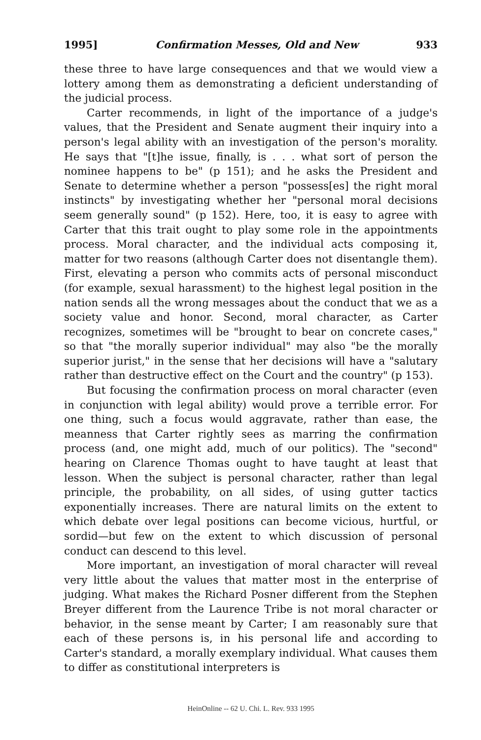1995] Confirmation Messes, Old and New 933
these three to have large consequences and that we would view a lottery among them as demonstrating a deficient understanding of the judicial process.
Carter recommends, in light of the importance of a judge's values, that the President and Senate augment their inquiry into a person's legal ability with an investigation of the person's morality. He says that "[t]he issue, finally, is . . . what sort of person the nominee happens to be" (p 151); and he asks the President and Senate to determine whether a person "possess[es] the right moral instincts" by investigating whether her "personal moral decisions seem generally sound" (p 152). Here, too, it is easy to agree with Carter that this trait ought to play some role in the appointments process. Moral character, and the individual acts composing it, matter for two reasons (although Carter does not disentangle them). First, elevating a person who commits acts of personal misconduct (for example, sexual harassment) to the highest legal position in the nation sends all the wrong messages about the conduct that we as a society value and honor. Second, moral character, as Carter recognizes, sometimes will be "brought to bear on concrete cases," so that "the morally superior individual" may also "be the morally superior jurist," in the sense that her decisions will have a "salutary rather than destructive effect on the Court and the country" (p 153).
But focusing the confirmation process on moral character (even in conjunction with legal ability) would prove a terrible error. For one thing, such a focus would aggravate, rather than ease, the meanness that Carter rightly sees as marring the confirmation process (and, one might add, much of our politics). The "second" hearing on Clarence Thomas ought to have taught at least that lesson. When the subject is personal character, rather than legal principle, the probability, on all sides, of using gutter tactics exponentially increases. There are natural limits on the extent to which debate over legal positions can become vicious, hurtful, or sordid—but few on the extent to which discussion of personal conduct can descend to this level.
More important, an investigation of moral character will reveal very little about the values that matter most in the enterprise of judging. What makes the Richard Posner different from the Stephen Breyer different from the Laurence Tribe is not moral character or behavior, in the sense meant by Carter; I am reasonably sure that each of these persons is, in his personal life and according to Carter's standard, a morally exemplary individual. What causes them to differ as constitutional interpreters is
HeinOnline -- 62 U. Chi. L. Rev. 933 1995